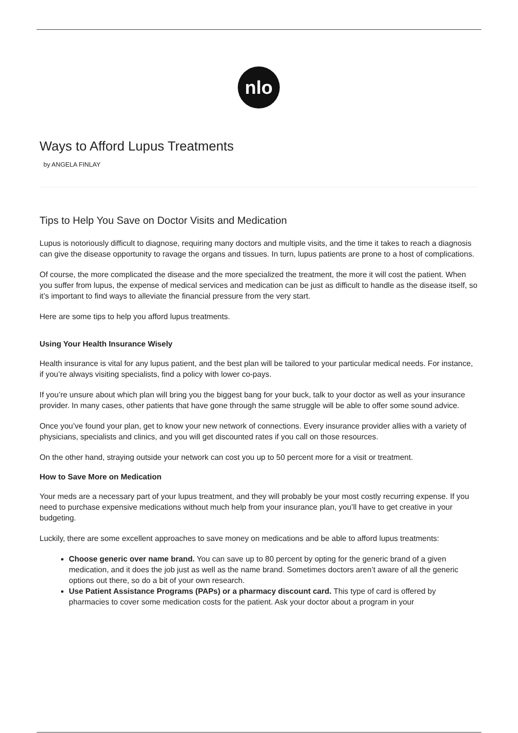nlo
Ways to Afford Lupus Treatments
by ANGELA FINLAY
Tips to Help You Save on Doctor Visits and Medication
Lupus is notoriously difficult to diagnose, requiring many doctors and multiple visits, and the time it takes to reach a diagnosis can give the disease opportunity to ravage the organs and tissues. In turn, lupus patients are prone to a host of complications.
Of course, the more complicated the disease and the more specialized the treatment, the more it will cost the patient. When you suffer from lupus, the expense of medical services and medication can be just as difficult to handle as the disease itself, so it’s important to find ways to alleviate the financial pressure from the very start.
Here are some tips to help you afford lupus treatments.
Using Your Health Insurance Wisely
Health insurance is vital for any lupus patient, and the best plan will be tailored to your particular medical needs. For instance, if you’re always visiting specialists, find a policy with lower co-pays.
If you’re unsure about which plan will bring you the biggest bang for your buck, talk to your doctor as well as your insurance provider. In many cases, other patients that have gone through the same struggle will be able to offer some sound advice.
Once you’ve found your plan, get to know your new network of connections. Every insurance provider allies with a variety of physicians, specialists and clinics, and you will get discounted rates if you call on those resources.
On the other hand, straying outside your network can cost you up to 50 percent more for a visit or treatment.
How to Save More on Medication
Your meds are a necessary part of your lupus treatment, and they will probably be your most costly recurring expense. If you need to purchase expensive medications without much help from your insurance plan, you’ll have to get creative in your budgeting.
Luckily, there are some excellent approaches to save money on medications and be able to afford lupus treatments:
Choose generic over name brand. You can save up to 80 percent by opting for the generic brand of a given medication, and it does the job just as well as the name brand. Sometimes doctors aren’t aware of all the generic options out there, so do a bit of your own research.
Use Patient Assistance Programs (PAPs) or a pharmacy discount card. This type of card is offered by pharmacies to cover some medication costs for the patient. Ask your doctor about a program in your